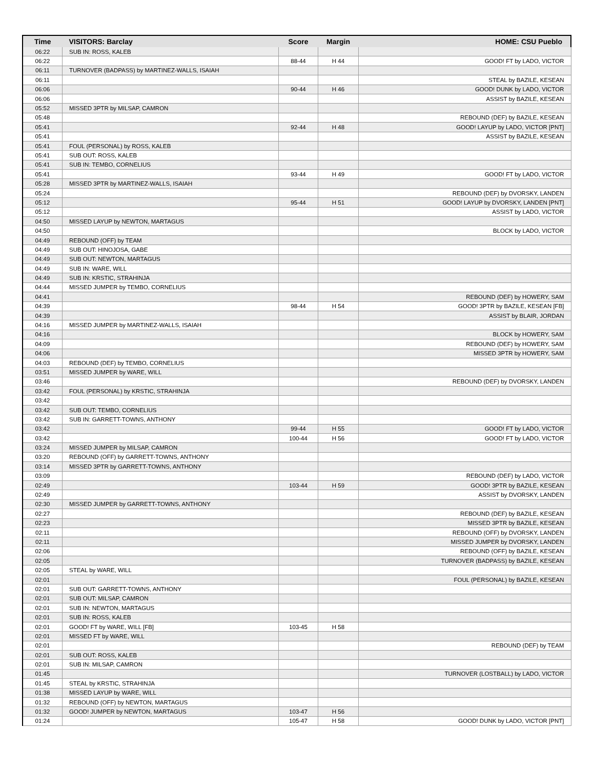| Time | VISITORS: Barclay | Score | Margin | HOME: CSU Pueblo |
| --- | --- | --- | --- | --- |
| 06:22 | SUB IN: ROSS, KALEB | | | |
| 06:22 | | 88-44 | H 44 | GOOD! FT by LADO, VICTOR |
| 06:11 | TURNOVER (BADPASS) by MARTINEZ-WALLS, ISAIAH | | | |
| 06:11 | | | | STEAL by BAZILE, KESEAN |
| 06:06 | | 90-44 | H 46 | GOOD! DUNK by LADO, VICTOR |
| 06:06 | | | | ASSIST by BAZILE, KESEAN |
| 05:52 | MISSED 3PTR by MILSAP, CAMRON | | | |
| 05:48 | | | | REBOUND (DEF) by BAZILE, KESEAN |
| 05:41 | | 92-44 | H 48 | GOOD! LAYUP by LADO, VICTOR [PNT] |
| 05:41 | | | | ASSIST by BAZILE, KESEAN |
| 05:41 | FOUL (PERSONAL) by ROSS, KALEB | | | |
| 05:41 | SUB OUT: ROSS, KALEB | | | |
| 05:41 | SUB IN: TEMBO, CORNELIUS | | | |
| 05:41 | | 93-44 | H 49 | GOOD! FT by LADO, VICTOR |
| 05:28 | MISSED 3PTR by MARTINEZ-WALLS, ISAIAH | | | |
| 05:24 | | | | REBOUND (DEF) by DVORSKY, LANDEN |
| 05:12 | | 95-44 | H 51 | GOOD! LAYUP by DVORSKY, LANDEN [PNT] |
| 05:12 | | | | ASSIST by LADO, VICTOR |
| 04:50 | MISSED LAYUP by NEWTON, MARTAGUS | | | |
| 04:50 | | | | BLOCK by LADO, VICTOR |
| 04:49 | REBOUND (OFF) by TEAM | | | |
| 04:49 | SUB OUT: HINOJOSA, GABE | | | |
| 04:49 | SUB OUT: NEWTON, MARTAGUS | | | |
| 04:49 | SUB IN: WARE, WILL | | | |
| 04:49 | SUB IN: KRSTIC, STRAHINJA | | | |
| 04:44 | MISSED JUMPER by TEMBO, CORNELIUS | | | |
| 04:41 | | | | REBOUND (DEF) by HOWERY, SAM |
| 04:39 | | 98-44 | H 54 | GOOD! 3PTR by BAZILE, KESEAN [FB] |
| 04:39 | | | | ASSIST by BLAIR, JORDAN |
| 04:16 | MISSED JUMPER by MARTINEZ-WALLS, ISAIAH | | | |
| 04:16 | | | | BLOCK by HOWERY, SAM |
| 04:09 | | | | REBOUND (DEF) by HOWERY, SAM |
| 04:06 | | | | MISSED 3PTR by HOWERY, SAM |
| 04:03 | REBOUND (DEF) by TEMBO, CORNELIUS | | | |
| 03:51 | MISSED JUMPER by WARE, WILL | | | |
| 03:46 | | | | REBOUND (DEF) by DVORSKY, LANDEN |
| 03:42 | FOUL (PERSONAL) by KRSTIC, STRAHINJA | | | |
| 03:42 | | | | |
| 03:42 | SUB OUT: TEMBO, CORNELIUS | | | |
| 03:42 | SUB IN: GARRETT-TOWNS, ANTHONY | | | |
| 03:42 | | 99-44 | H 55 | GOOD! FT by LADO, VICTOR |
| 03:42 | | 100-44 | H 56 | GOOD! FT by LADO, VICTOR |
| 03:24 | MISSED JUMPER by MILSAP, CAMRON | | | |
| 03:20 | REBOUND (OFF) by GARRETT-TOWNS, ANTHONY | | | |
| 03:14 | MISSED 3PTR by GARRETT-TOWNS, ANTHONY | | | |
| 03:09 | | | | REBOUND (DEF) by LADO, VICTOR |
| 02:49 | | 103-44 | H 59 | GOOD! 3PTR by BAZILE, KESEAN |
| 02:49 | | | | ASSIST by DVORSKY, LANDEN |
| 02:30 | MISSED JUMPER by GARRETT-TOWNS, ANTHONY | | | |
| 02:27 | | | | REBOUND (DEF) by BAZILE, KESEAN |
| 02:23 | | | | MISSED 3PTR by BAZILE, KESEAN |
| 02:11 | | | | REBOUND (OFF) by DVORSKY, LANDEN |
| 02:11 | | | | MISSED JUMPER by DVORSKY, LANDEN |
| 02:06 | | | | REBOUND (OFF) by BAZILE, KESEAN |
| 02:05 | | | | TURNOVER (BADPASS) by BAZILE, KESEAN |
| 02:05 | STEAL by WARE, WILL | | | |
| 02:01 | | | | FOUL (PERSONAL) by BAZILE, KESEAN |
| 02:01 | SUB OUT: GARRETT-TOWNS, ANTHONY | | | |
| 02:01 | SUB OUT: MILSAP, CAMRON | | | |
| 02:01 | SUB IN: NEWTON, MARTAGUS | | | |
| 02:01 | SUB IN: ROSS, KALEB | | | |
| 02:01 | GOOD! FT by WARE, WILL [FB] | 103-45 | H 58 | |
| 02:01 | MISSED FT by WARE, WILL | | | |
| 02:01 | | | | REBOUND (DEF) by TEAM |
| 02:01 | SUB OUT: ROSS, KALEB | | | |
| 02:01 | SUB IN: MILSAP, CAMRON | | | |
| 01:45 | | | | TURNOVER (LOSTBALL) by LADO, VICTOR |
| 01:45 | STEAL by KRSTIC, STRAHINJA | | | |
| 01:38 | MISSED LAYUP by WARE, WILL | | | |
| 01:32 | REBOUND (OFF) by NEWTON, MARTAGUS | | | |
| 01:32 | GOOD! JUMPER by NEWTON, MARTAGUS | 103-47 | H 56 | |
| 01:24 | | 105-47 | H 58 | GOOD! DUNK by LADO, VICTOR [PNT] |